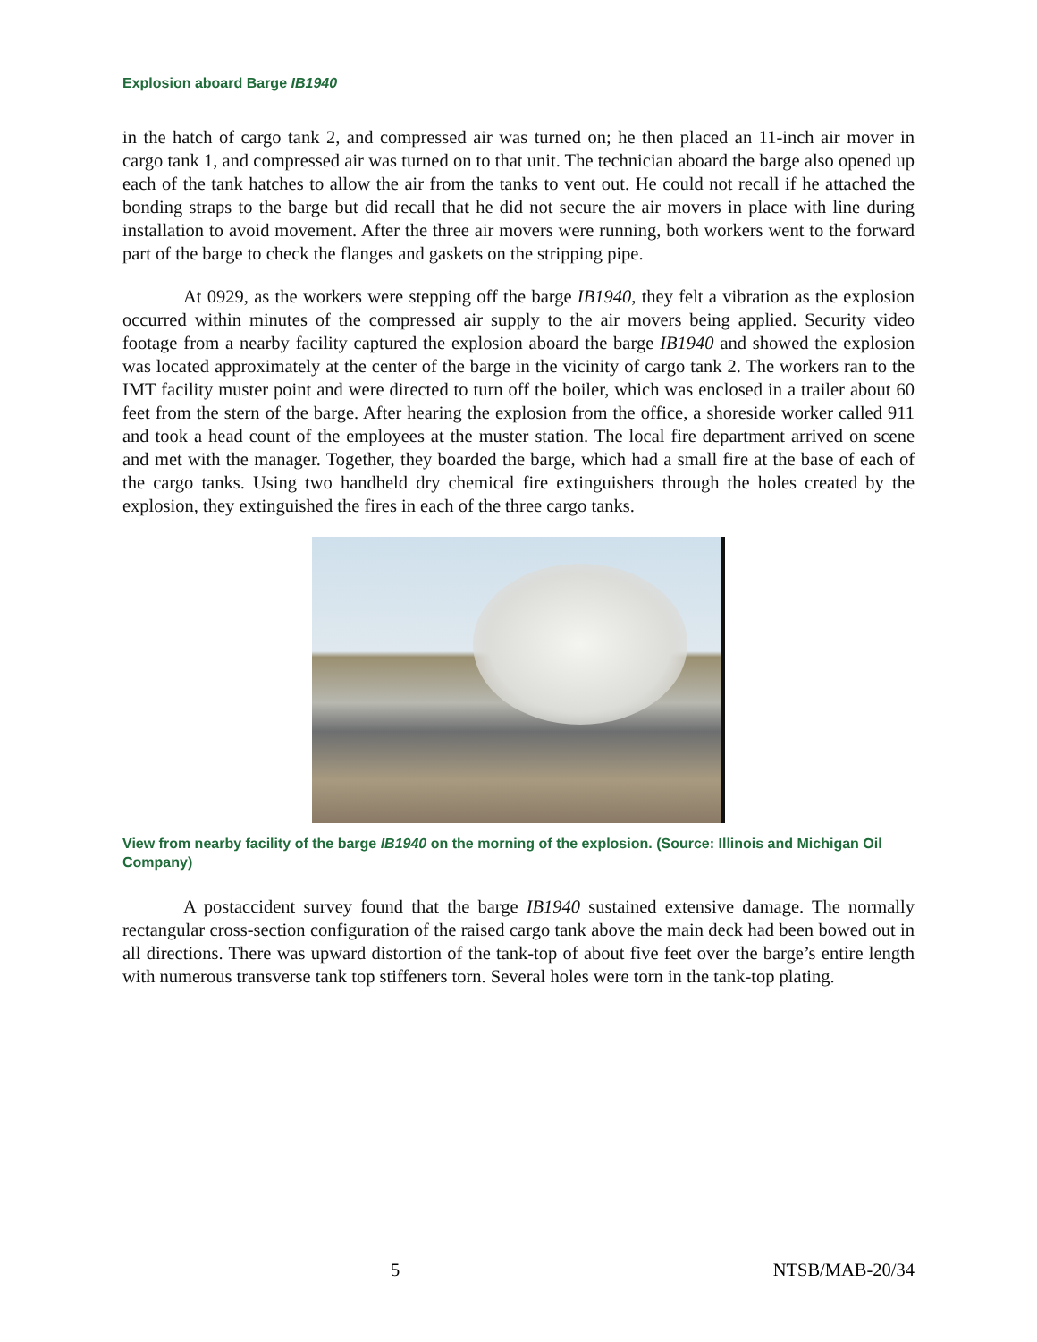Explosion aboard Barge IB1940
in the hatch of cargo tank 2, and compressed air was turned on; he then placed an 11-inch air mover in cargo tank 1, and compressed air was turned on to that unit. The technician aboard the barge also opened up each of the tank hatches to allow the air from the tanks to vent out. He could not recall if he attached the bonding straps to the barge but did recall that he did not secure the air movers in place with line during installation to avoid movement. After the three air movers were running, both workers went to the forward part of the barge to check the flanges and gaskets on the stripping pipe.
At 0929, as the workers were stepping off the barge IB1940, they felt a vibration as the explosion occurred within minutes of the compressed air supply to the air movers being applied. Security video footage from a nearby facility captured the explosion aboard the barge IB1940 and showed the explosion was located approximately at the center of the barge in the vicinity of cargo tank 2. The workers ran to the IMT facility muster point and were directed to turn off the boiler, which was enclosed in a trailer about 60 feet from the stern of the barge. After hearing the explosion from the office, a shoreside worker called 911 and took a head count of the employees at the muster station. The local fire department arrived on scene and met with the manager. Together, they boarded the barge, which had a small fire at the base of each of the cargo tanks. Using two handheld dry chemical fire extinguishers through the holes created by the explosion, they extinguished the fires in each of the three cargo tanks.
View from nearby facility of the barge IB1940 on the morning of the explosion. (Source: Illinois and Michigan Oil Company)
A postaccident survey found that the barge IB1940 sustained extensive damage. The normally rectangular cross-section configuration of the raised cargo tank above the main deck had been bowed out in all directions. There was upward distortion of the tank-top of about five feet over the barge’s entire length with numerous transverse tank top stiffeners torn. Several holes were torn in the tank-top plating.
5 NTSB/MAB-20/34